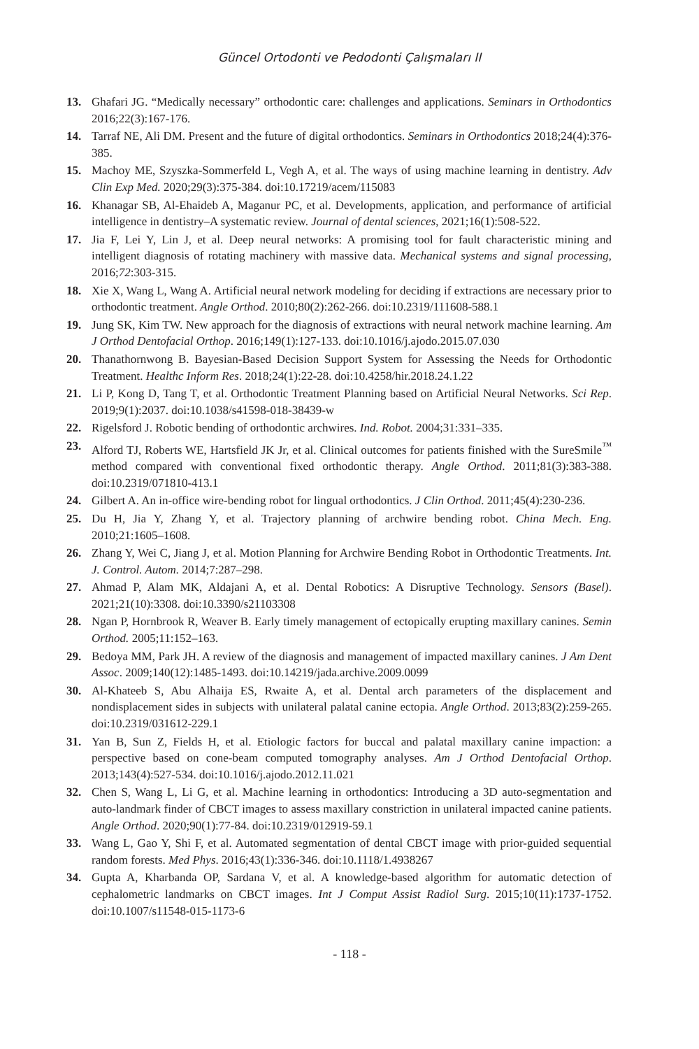Güncel Ortodonti ve Pedodonti Çalışmaları II
13. Ghafari JG. “Medically necessary” orthodontic care: challenges and applications. Seminars in Orthodontics 2016;22(3):167-176.
14. Tarraf NE, Ali DM. Present and the future of digital orthodontics. Seminars in Orthodontics 2018;24(4):376-385.
15. Machoy ME, Szyszka-Sommerfeld L, Vegh A, et al. The ways of using machine learning in dentistry. Adv Clin Exp Med. 2020;29(3):375-384. doi:10.17219/acem/115083
16. Khanagar SB, Al-Ehaideb A, Maganur PC, et al. Developments, application, and performance of artificial intelligence in dentistry–A systematic review. Journal of dental sciences, 2021;16(1):508-522.
17. Jia F, Lei Y, Lin J, et al. Deep neural networks: A promising tool for fault characteristic mining and intelligent diagnosis of rotating machinery with massive data. Mechanical systems and signal processing, 2016;72:303-315.
18. Xie X, Wang L, Wang A. Artificial neural network modeling for deciding if extractions are necessary prior to orthodontic treatment. Angle Orthod. 2010;80(2):262-266. doi:10.2319/111608-588.1
19. Jung SK, Kim TW. New approach for the diagnosis of extractions with neural network machine learning. Am J Orthod Dentofacial Orthop. 2016;149(1):127-133. doi:10.1016/j.ajodo.2015.07.030
20. Thanathornwong B. Bayesian-Based Decision Support System for Assessing the Needs for Orthodontic Treatment. Healthc Inform Res. 2018;24(1):22-28. doi:10.4258/hir.2018.24.1.22
21. Li P, Kong D, Tang T, et al. Orthodontic Treatment Planning based on Artificial Neural Networks. Sci Rep. 2019;9(1):2037. doi:10.1038/s41598-018-38439-w
22. Rigelsford J. Robotic bending of orthodontic archwires. Ind. Robot. 2004;31:331–335.
23. Alford TJ, Roberts WE, Hartsfield JK Jr, et al. Clinical outcomes for patients finished with the SureSmile<sup>™</sup> method compared with conventional fixed orthodontic therapy. Angle Orthod. 2011;81(3):383-388. doi:10.2319/071810-413.1
24. Gilbert A. An in-office wire-bending robot for lingual orthodontics. J Clin Orthod. 2011;45(4):230-236.
25. Du H, Jia Y, Zhang Y, et al. Trajectory planning of archwire bending robot. China Mech. Eng. 2010;21:1605–1608.
26. Zhang Y, Wei C, Jiang J, et al. Motion Planning for Archwire Bending Robot in Orthodontic Treatments. Int. J. Control. Autom. 2014;7:287–298.
27. Ahmad P, Alam MK, Aldajani A, et al. Dental Robotics: A Disruptive Technology. Sensors (Basel). 2021;21(10):3308. doi:10.3390/s21103308
28. Ngan P, Hornbrook R, Weaver B. Early timely management of ectopically erupting maxillary canines. Semin Orthod. 2005;11:152–163.
29. Bedoya MM, Park JH. A review of the diagnosis and management of impacted maxillary canines. J Am Dent Assoc. 2009;140(12):1485-1493. doi:10.14219/jada.archive.2009.0099
30. Al-Khateeb S, Abu Alhaija ES, Rwaite A, et al. Dental arch parameters of the displacement and nondisplacement sides in subjects with unilateral palatal canine ectopia. Angle Orthod. 2013;83(2):259-265. doi:10.2319/031612-229.1
31. Yan B, Sun Z, Fields H, et al. Etiologic factors for buccal and palatal maxillary canine impaction: a perspective based on cone-beam computed tomography analyses. Am J Orthod Dentofacial Orthop. 2013;143(4):527-534. doi:10.1016/j.ajodo.2012.11.021
32. Chen S, Wang L, Li G, et al. Machine learning in orthodontics: Introducing a 3D auto-segmentation and auto-landmark finder of CBCT images to assess maxillary constriction in unilateral impacted canine patients. Angle Orthod. 2020;90(1):77-84. doi:10.2319/012919-59.1
33. Wang L, Gao Y, Shi F, et al. Automated segmentation of dental CBCT image with prior-guided sequential random forests. Med Phys. 2016;43(1):336-346. doi:10.1118/1.4938267
34. Gupta A, Kharbanda OP, Sardana V, et al. A knowledge-based algorithm for automatic detection of cephalometric landmarks on CBCT images. Int J Comput Assist Radiol Surg. 2015;10(11):1737-1752. doi:10.1007/s11548-015-1173-6
- 118 -